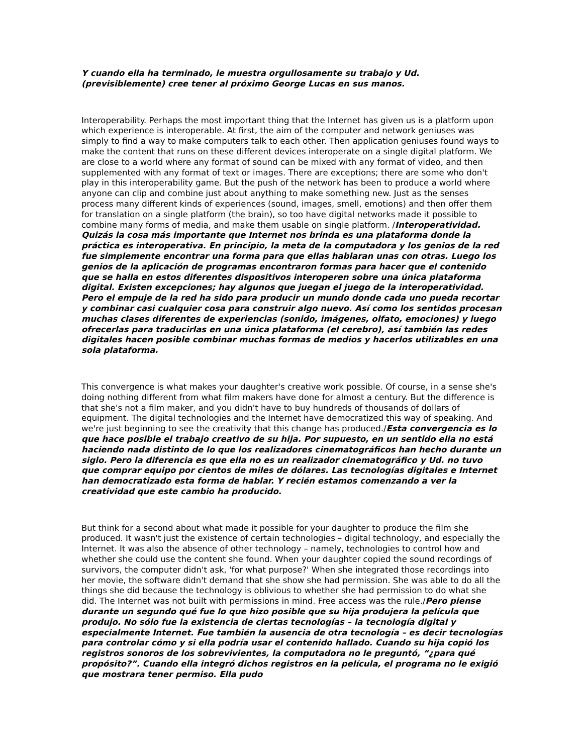Y cuando ella ha terminado, le muestra orgullosamente su trabajo y Ud. (previsiblemente) cree tener al próximo George Lucas en sus manos.
Interoperability. Perhaps the most important thing that the Internet has given us is a platform upon which experience is interoperable. At first, the aim of the computer and network geniuses was simply to find a way to make computers talk to each other. Then application geniuses found ways to make the content that runs on these different devices interoperate on a single digital platform. We are close to a world where any format of sound can be mixed with any format of video, and then supplemented with any format of text or images. There are exceptions; there are some who don't play in this interoperability game. But the push of the network has been to produce a world where anyone can clip and combine just about anything to make something new. Just as the senses process many different kinds of experiences (sound, images, smell, emotions) and then offer them for translation on a single platform (the brain), so too have digital networks made it possible to combine many forms of media, and make them usable on single platform. /Interoperatividad. Quizás la cosa más importante que Internet nos brinda es una plataforma donde la práctica es interoperativa. En principio, la meta de la computadora y los genios de la red fue simplemente encontrar una forma para que ellas hablaran unas con otras. Luego los genios de la aplicación de programas encontraron formas para hacer que el contenido que se halla en estos diferentes dispositivos interoperen sobre una única plataforma digital. Existen excepciones; hay algunos que juegan el juego de la interoperatividad. Pero el empuje de la red ha sido para producir un mundo donde cada uno pueda recortar y combinar casi cualquier cosa para construir algo nuevo. Así como los sentidos procesan muchas clases diferentes de experiencias (sonido, imágenes, olfato, emociones) y luego ofrecerlas para traducirlas en una única plataforma (el cerebro), así también las redes digitales hacen posible combinar muchas formas de medios y hacerlos utilizables en una sola plataforma.
This convergence is what makes your daughter's creative work possible. Of course, in a sense she's doing nothing different from what film makers have done for almost a century. But the difference is that she's not a film maker, and you didn't have to buy hundreds of thousands of dollars of equipment. The digital technologies and the Internet have democratized this way of speaking. And we're just beginning to see the creativity that this change has produced./Esta convergencia es lo que hace posible el trabajo creativo de su hija. Por supuesto, en un sentido ella no está haciendo nada distinto de lo que los realizadores cinematográficos han hecho durante un siglo. Pero la diferencia es que ella no es un realizador cinematográfico y Ud. no tuvo que comprar equipo por cientos de miles de dólares. Las tecnologías digitales e Internet han democratizado esta forma de hablar. Y recién estamos comenzando a ver la creatividad que este cambio ha producido.
But think for a second about what made it possible for your daughter to produce the film she produced. It wasn't just the existence of certain technologies – digital technology, and especially the Internet. It was also the absence of other technology – namely, technologies to control how and whether she could use the content she found. When your daughter copied the sound recordings of survivors, the computer didn't ask, 'for what purpose?' When she integrated those recordings into her movie, the software didn't demand that she show she had permission. She was able to do all the things she did because the technology is oblivious to whether she had permission to do what she did. The Internet was not built with permissions in mind. Free access was the rule./Pero piense durante un segundo qué fue lo que hizo posible que su hija produjera la película que produjo. No sólo fue la existencia de ciertas tecnologías – la tecnología digital y especialmente Internet. Fue también la ausencia de otra tecnología – es decir tecnologías para controlar cómo y si ella podría usar el contenido hallado. Cuando su hija copió los registros sonoros de los sobrevivientes, la computadora no le preguntó, “¿para qué propósito?”. Cuando ella integró dichos registros en la película, el programa no le exigió que mostrara tener permiso. Ella pudo